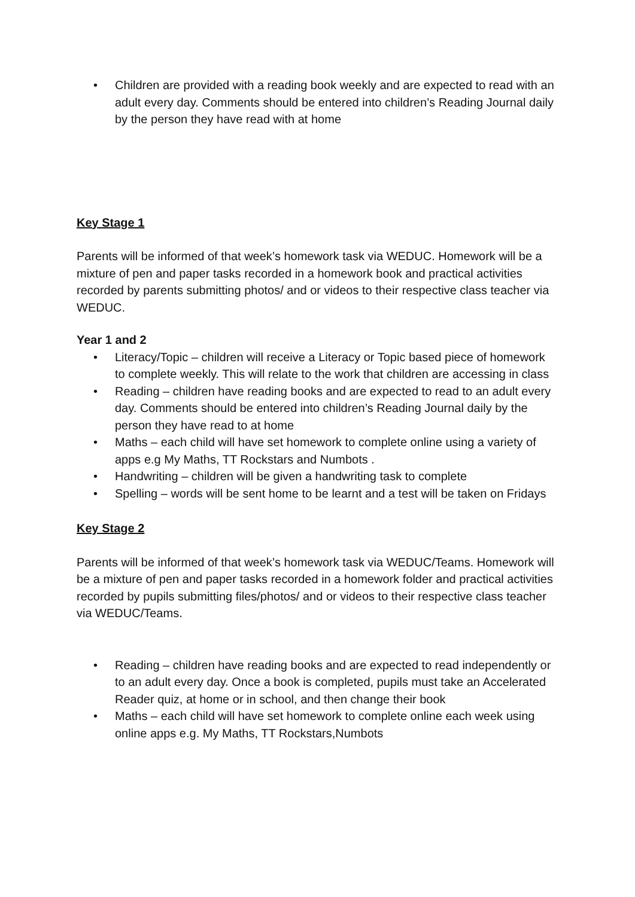• Children are provided with a reading book weekly and are expected to read with an adult every day. Comments should be entered into children’s Reading Journal daily by the person they have read with at home
Key Stage 1
Parents will be informed of that week’s homework task via WEDUC. Homework will be a mixture of pen and paper tasks recorded in a homework book and practical activities recorded by parents submitting photos/ and or videos to their respective class teacher via WEDUC.
Year 1 and 2
• Literacy/Topic – children will receive a Literacy or Topic based piece of homework to complete weekly. This will relate to the work that children are accessing in class
• Reading – children have reading books and are expected to read to an adult every day. Comments should be entered into children’s Reading Journal daily by the person they have read to at home
• Maths – each child will have set homework to complete online using a variety of apps e.g My Maths, TT Rockstars and Numbots .
• Handwriting – children will be given a handwriting task to complete
• Spelling – words will be sent home to be learnt and a test will be taken on Fridays
Key Stage 2
Parents will be informed of that week’s homework task via WEDUC/Teams. Homework will be a mixture of pen and paper tasks recorded in a homework folder and practical activities recorded by pupils submitting files/photos/ and or videos to their respective class teacher via WEDUC/Teams.
• Reading – children have reading books and are expected to read independently or to an adult every day. Once a book is completed, pupils must take an Accelerated Reader quiz, at home or in school, and then change their book
• Maths – each child will have set homework to complete online each week using online apps e.g. My Maths, TT Rockstars,Numbots